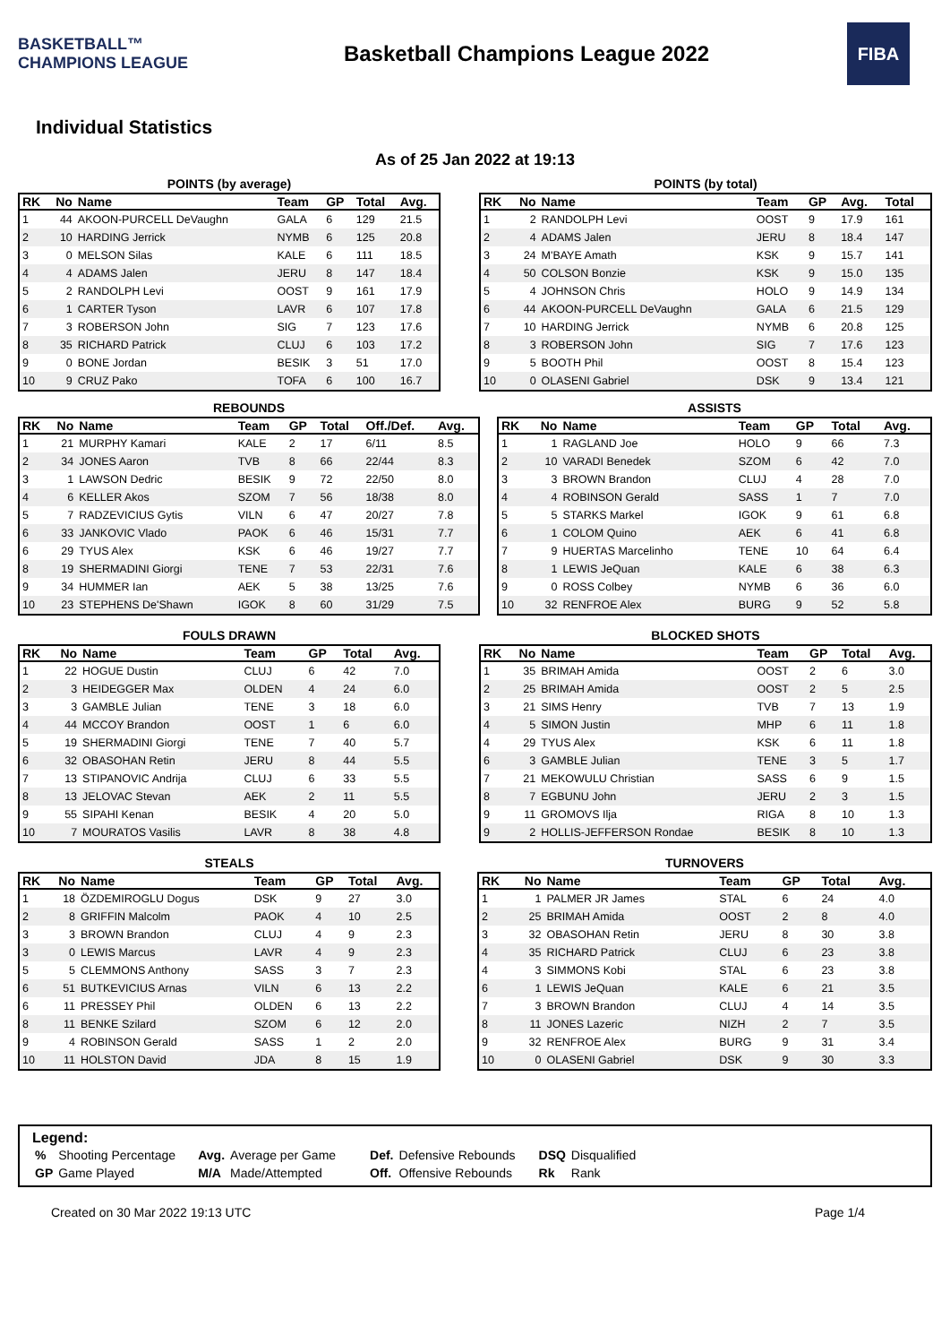BASKETBALL™ CHAMPIONS LEAGUE
Basketball Champions League 2022
FIBA
Individual Statistics
As of 25 Jan 2022 at 19:13
POINTS (by average)
| RK | No | Name | Team | GP | Total | Avg. |
| --- | --- | --- | --- | --- | --- | --- |
| 1 | 44 | AKOON-PURCELL DeVaughn | GALA | 6 | 129 | 21.5 |
| 2 | 10 | HARDING Jerrick | NYMB | 6 | 125 | 20.8 |
| 3 | 0 | MELSON Silas | KALE | 6 | 111 | 18.5 |
| 4 | 4 | ADAMS Jalen | JERU | 8 | 147 | 18.4 |
| 5 | 2 | RANDOLPH Levi | OOST | 9 | 161 | 17.9 |
| 6 | 1 | CARTER Tyson | LAVR | 6 | 107 | 17.8 |
| 7 | 3 | ROBERSON John | SIG | 7 | 123 | 17.6 |
| 8 | 35 | RICHARD Patrick | CLUJ | 6 | 103 | 17.2 |
| 9 | 0 | BONE Jordan | BESIK | 3 | 51 | 17.0 |
| 10 | 9 | CRUZ Pako | TOFA | 6 | 100 | 16.7 |
POINTS (by total)
| RK | No | Name | Team | GP | Avg. | Total |
| --- | --- | --- | --- | --- | --- | --- |
| 1 | 2 | RANDOLPH Levi | OOST | 9 | 17.9 | 161 |
| 2 | 4 | ADAMS Jalen | JERU | 8 | 18.4 | 147 |
| 3 | 24 | M'BAYE Amath | KSK | 9 | 15.7 | 141 |
| 4 | 50 | COLSON Bonzie | KSK | 9 | 15.0 | 135 |
| 5 | 4 | JOHNSON Chris | HOLO | 9 | 14.9 | 134 |
| 6 | 44 | AKOON-PURCELL DeVaughn | GALA | 6 | 21.5 | 129 |
| 7 | 10 | HARDING Jerrick | NYMB | 6 | 20.8 | 125 |
| 8 | 3 | ROBERSON John | SIG | 7 | 17.6 | 123 |
| 9 | 5 | BOOTH Phil | OOST | 8 | 15.4 | 123 |
| 10 | 0 | OLASENI Gabriel | DSK | 9 | 13.4 | 121 |
REBOUNDS
| RK | No | Name | Team | GP | Total | Off./Def. | Avg. |
| --- | --- | --- | --- | --- | --- | --- | --- |
| 1 | 21 | MURPHY Kamari | KALE | 2 | 17 | 6/11 | 8.5 |
| 2 | 34 | JONES Aaron | TVB | 8 | 66 | 22/44 | 8.3 |
| 3 | 1 | LAWSON Dedric | BESIK | 9 | 72 | 22/50 | 8.0 |
| 4 | 6 | KELLER Akos | SZOM | 7 | 56 | 18/38 | 8.0 |
| 5 | 7 | RADZEVICIUS Gytis | VILN | 6 | 47 | 20/27 | 7.8 |
| 6 | 33 | JANKOVIC Vlado | PAOK | 6 | 46 | 15/31 | 7.7 |
| 6 | 29 | TYUS Alex | KSK | 6 | 46 | 19/27 | 7.7 |
| 8 | 19 | SHERMADINI Giorgi | TENE | 7 | 53 | 22/31 | 7.6 |
| 9 | 34 | HUMMER Ian | AEK | 5 | 38 | 13/25 | 7.6 |
| 10 | 23 | STEPHENS De'Shawn | IGOK | 8 | 60 | 31/29 | 7.5 |
ASSISTS
| RK | No | Name | Team | GP | Total | Avg. |
| --- | --- | --- | --- | --- | --- | --- |
| 1 | 1 | RAGLAND Joe | HOLO | 9 | 66 | 7.3 |
| 2 | 10 | VARADI Benedek | SZOM | 6 | 42 | 7.0 |
| 3 | 3 | BROWN Brandon | CLUJ | 4 | 28 | 7.0 |
| 4 | 4 | ROBINSON Gerald | SASS | 1 | 7 | 7.0 |
| 5 | 5 | STARKS Markel | IGOK | 9 | 61 | 6.8 |
| 6 | 1 | COLOM Quino | AEK | 6 | 41 | 6.8 |
| 7 | 9 | HUERTAS Marcelinho | TENE | 10 | 64 | 6.4 |
| 8 | 1 | LEWIS JeQuan | KALE | 6 | 38 | 6.3 |
| 9 | 0 | ROSS Colbey | NYMB | 6 | 36 | 6.0 |
| 10 | 32 | RENFROE Alex | BURG | 9 | 52 | 5.8 |
FOULS DRAWN
| RK | No | Name | Team | GP | Total | Avg. |
| --- | --- | --- | --- | --- | --- | --- |
| 1 | 22 | HOGUE Dustin | CLUJ | 6 | 42 | 7.0 |
| 2 | 3 | HEIDEGGER Max | OLDEN | 4 | 24 | 6.0 |
| 3 | 3 | GAMBLE Julian | TENE | 3 | 18 | 6.0 |
| 4 | 44 | MCCOY Brandon | OOST | 1 | 6 | 6.0 |
| 5 | 19 | SHERMADINI Giorgi | TENE | 7 | 40 | 5.7 |
| 6 | 32 | OBASOHAN Retin | JERU | 8 | 44 | 5.5 |
| 7 | 13 | STIPANOVIC Andrija | CLUJ | 6 | 33 | 5.5 |
| 8 | 13 | JELOVAC Stevan | AEK | 2 | 11 | 5.5 |
| 9 | 55 | SIPAHI Kenan | BESIK | 4 | 20 | 5.0 |
| 10 | 7 | MOURATOS Vasilis | LAVR | 8 | 38 | 4.8 |
BLOCKED SHOTS
| RK | No | Name | Team | GP | Total | Avg. |
| --- | --- | --- | --- | --- | --- | --- |
| 1 | 35 | BRIMAH Amida | OOST | 2 | 6 | 3.0 |
| 2 | 25 | BRIMAH Amida | OOST | 2 | 5 | 2.5 |
| 3 | 21 | SIMS Henry | TVB | 7 | 13 | 1.9 |
| 4 | 5 | SIMON Justin | MHP | 6 | 11 | 1.8 |
| 4 | 29 | TYUS Alex | KSK | 6 | 11 | 1.8 |
| 6 | 3 | GAMBLE Julian | TENE | 3 | 5 | 1.7 |
| 7 | 21 | MEKOWULU Christian | SASS | 6 | 9 | 1.5 |
| 8 | 7 | EGBUNU John | JERU | 2 | 3 | 1.5 |
| 9 | 11 | GROMOVS Ilja | RIGA | 8 | 10 | 1.3 |
| 9 | 2 | HOLLIS-JEFFERSON Rondae | BESIK | 8 | 10 | 1.3 |
STEALS
| RK | No | Name | Team | GP | Total | Avg. |
| --- | --- | --- | --- | --- | --- | --- |
| 1 | 18 | ÖZDEMIROGLU Dogus | DSK | 9 | 27 | 3.0 |
| 2 | 8 | GRIFFIN Malcolm | PAOK | 4 | 10 | 2.5 |
| 3 | 3 | BROWN Brandon | CLUJ | 4 | 9 | 2.3 |
| 3 | 0 | LEWIS Marcus | LAVR | 4 | 9 | 2.3 |
| 5 | 5 | CLEMMONS Anthony | SASS | 3 | 7 | 2.3 |
| 6 | 51 | BUTKEVICIUS Arnas | VILN | 6 | 13 | 2.2 |
| 6 | 11 | PRESSEY Phil | OLDEN | 6 | 13 | 2.2 |
| 8 | 11 | BENKE Szilard | SZOM | 6 | 12 | 2.0 |
| 9 | 4 | ROBINSON Gerald | SASS | 1 | 2 | 2.0 |
| 10 | 11 | HOLSTON David | JDA | 8 | 15 | 1.9 |
TURNOVERS
| RK | No | Name | Team | GP | Total | Avg. |
| --- | --- | --- | --- | --- | --- | --- |
| 1 | 1 | PALMER JR James | STAL | 6 | 24 | 4.0 |
| 2 | 25 | BRIMAH Amida | OOST | 2 | 8 | 4.0 |
| 3 | 32 | OBASOHAN Retin | JERU | 8 | 30 | 3.8 |
| 4 | 35 | RICHARD Patrick | CLUJ | 6 | 23 | 3.8 |
| 4 | 3 | SIMMONS Kobi | STAL | 6 | 23 | 3.8 |
| 6 | 1 | LEWIS JeQuan | KALE | 6 | 21 | 3.5 |
| 7 | 3 | BROWN Brandon | CLUJ | 4 | 14 | 3.5 |
| 8 | 11 | JONES Lazeric | NIZH | 2 | 7 | 3.5 |
| 9 | 32 | RENFROE Alex | BURG | 9 | 31 | 3.4 |
| 10 | 0 | OLASENI Gabriel | DSK | 9 | 30 | 3.3 |
Legend:
| % | Shooting Percentage | Avg. | Average per Game | Def. | Defensive Rebounds | DSQ | Disqualified |
| GP | Game Played | M/A | Made/Attempted | Off. | Offensive Rebounds | Rk | Rank |
Created on 30 Mar 2022 19:13 UTC Page 1/4